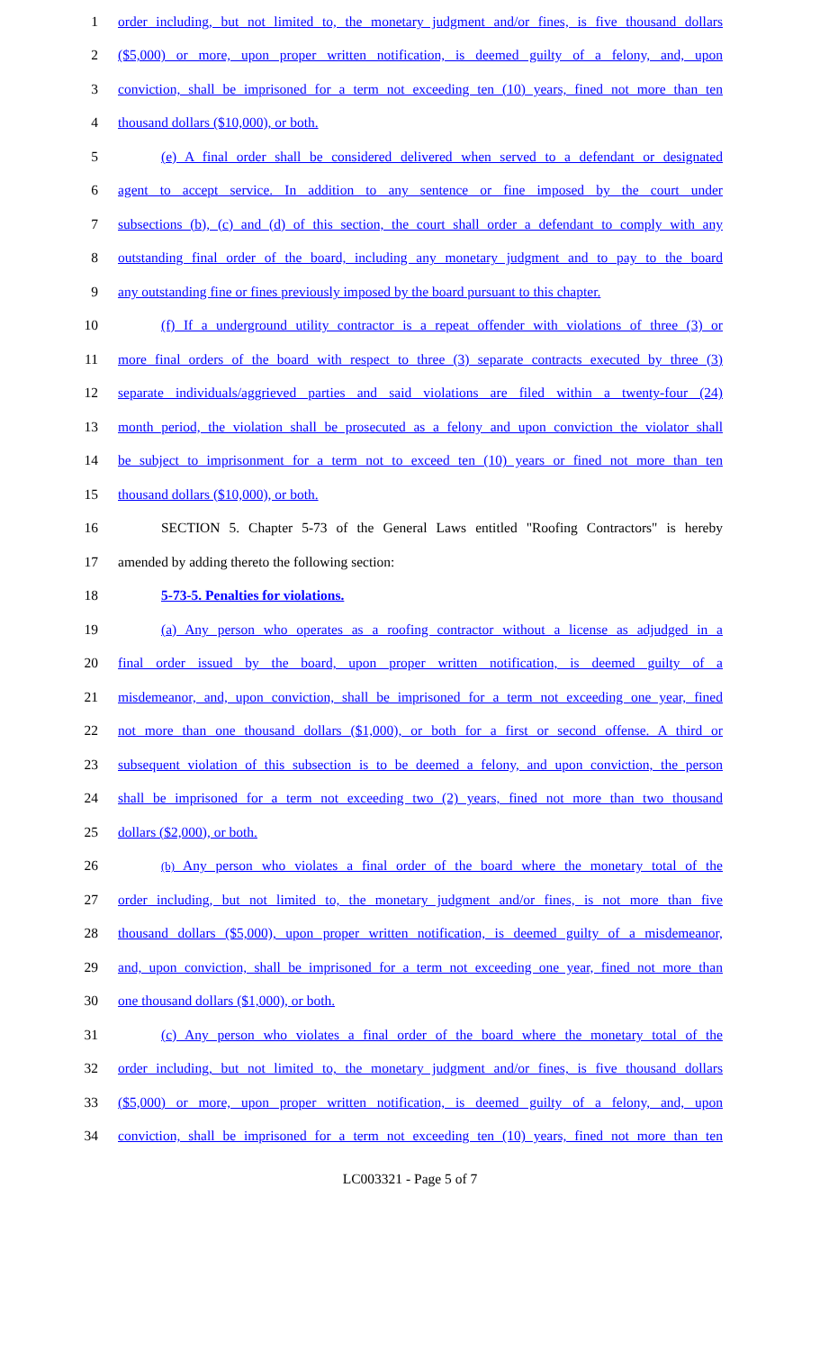1 order including, but not limited to, the monetary judgment and/or fines, is five thousand dollars
2 ($5,000) or more, upon proper written notification, is deemed guilty of a felony, and, upon
3 conviction, shall be imprisoned for a term not exceeding ten (10) years, fined not more than ten
4 thousand dollars ($10,000), or both.
5 (e) A final order shall be considered delivered when served to a defendant or designated
6 agent to accept service. In addition to any sentence or fine imposed by the court under
7 subsections (b), (c) and (d) of this section, the court shall order a defendant to comply with any
8 outstanding final order of the board, including any monetary judgment and to pay to the board
9 any outstanding fine or fines previously imposed by the board pursuant to this chapter.
10 (f) If a underground utility contractor is a repeat offender with violations of three (3) or
11 more final orders of the board with respect to three (3) separate contracts executed by three (3)
12 separate individuals/aggrieved parties and said violations are filed within a twenty-four (24)
13 month period, the violation shall be prosecuted as a felony and upon conviction the violator shall
14 be subject to imprisonment for a term not to exceed ten (10) years or fined not more than ten
15 thousand dollars ($10,000), or both.
16 SECTION 5. Chapter 5-73 of the General Laws entitled "Roofing Contractors" is hereby
17 amended by adding thereto the following section:
18 5-73-5. Penalties for violations.
19 (a) Any person who operates as a roofing contractor without a license as adjudged in a
20 final order issued by the board, upon proper written notification, is deemed guilty of a
21 misdemeanor, and, upon conviction, shall be imprisoned for a term not exceeding one year, fined
22 not more than one thousand dollars ($1,000), or both for a first or second offense. A third or
23 subsequent violation of this subsection is to be deemed a felony, and upon conviction, the person
24 shall be imprisoned for a term not exceeding two (2) years, fined not more than two thousand
25 dollars ($2,000), or both.
26 (b) Any person who violates a final order of the board where the monetary total of the
27 order including, but not limited to, the monetary judgment and/or fines, is not more than five
28 thousand dollars ($5,000), upon proper written notification, is deemed guilty of a misdemeanor,
29 and, upon conviction, shall be imprisoned for a term not exceeding one year, fined not more than
30 one thousand dollars ($1,000), or both.
31 (c) Any person who violates a final order of the board where the monetary total of the
32 order including, but not limited to, the monetary judgment and/or fines, is five thousand dollars
33 ($5,000) or more, upon proper written notification, is deemed guilty of a felony, and, upon
34 conviction, shall be imprisoned for a term not exceeding ten (10) years, fined not more than ten
LC003321 - Page 5 of 7